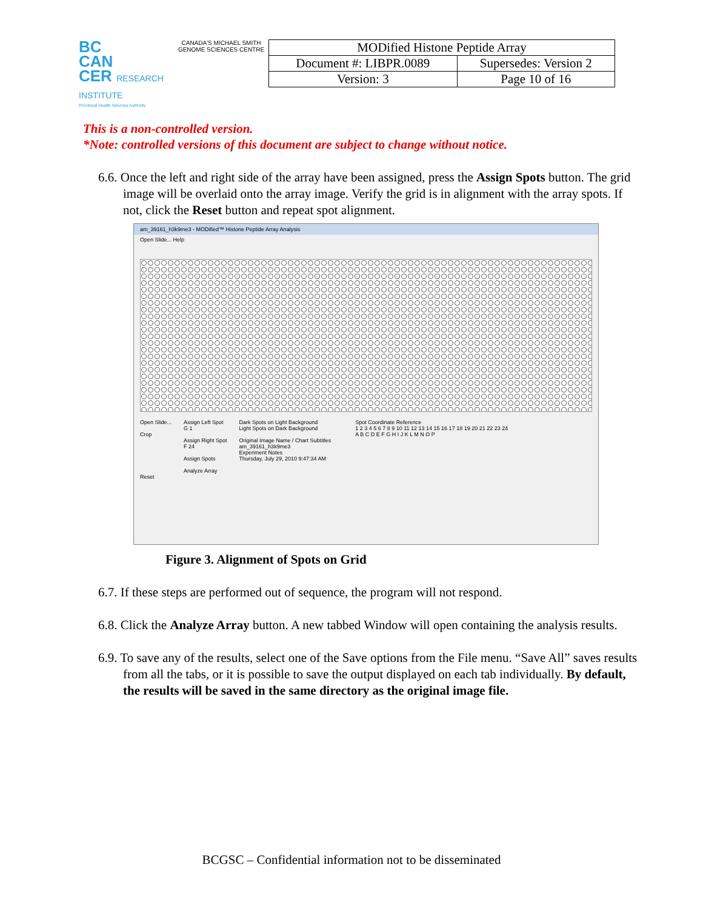BC
CAN
CER RESEARCH INSTITUTE
Provincial Health Services Authority
CANADA'S MICHAEL SMITH GENOME SCIENCES CENTRE
| MODified Histone Peptide Array | |
| Document #: LIBPR.0089 | Supersedes: Version 2 |
| Version: 3 | Page 10 of 16 |
This is a non-controlled version.
*Note: controlled versions of this document are subject to change without notice.
6.6. Once the left and right side of the array have been assigned, press the Assign Spots button. The grid image will be overlaid onto the array image. Verify the grid is in alignment with the array spots. If not, click the Reset button and repeat spot alignment.
am_39161_h3k9me3 - MODified™ Histone Peptide Array Analysis
Open Slide... Help
Open Slide...
Crop
Reset
Assign Left Spot
G 1
Assign Right Spot
F 24
Assign Spots
Analyze Array
Dark Spots on Light Background
Light Spots on Dark Background
Original Image Name / Chart Subtitles
am_39161_h3k9me3
Experiment Notes
Thursday, July 29, 2010 9:47:34 AM
Spot Coordinate Reference
1 2 3 4 5 6 7 8 9 10 11 12 13 14 15 16 17 18 19 20 21 22 23 24
A B C D E F G H I J K L M N O P
Figure 3. Alignment of Spots on Grid
6.7. If these steps are performed out of sequence, the program will not respond.
6.8. Click the Analyze Array button. A new tabbed Window will open containing the analysis results.
6.9. To save any of the results, select one of the Save options from the File menu. “Save All” saves results from all the tabs, or it is possible to save the output displayed on each tab individually. By default, the results will be saved in the same directory as the original image file.
BCGSC – Confidential information not to be disseminated